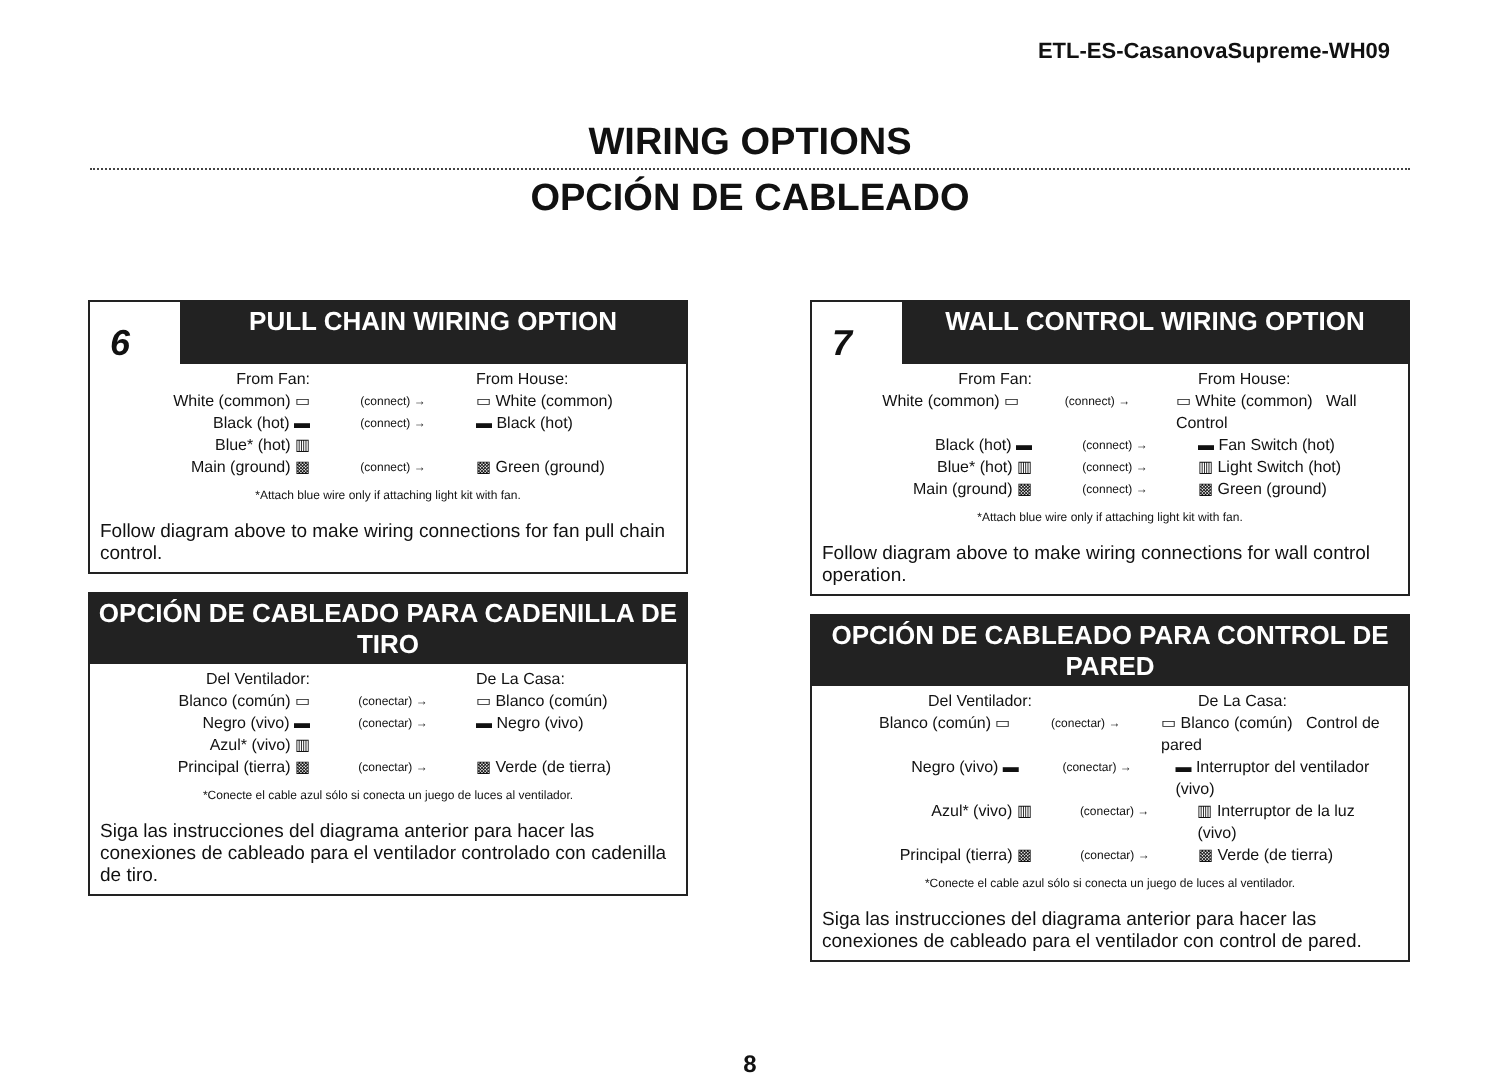ETL-ES-CasanovaSupreme-WH09
WIRING OPTIONS
OPCIÓN DE CABLEADO
6
PULL CHAIN WIRING OPTION
From Fan: From House:
White (common) ▭ (connect) → ▭ White (common)
Black (hot) ▬ (connect) → ▬ Black (hot)
Blue* (hot) ▥
Main (ground) ▩ (connect) → ▩ Green (ground)
*Attach blue wire only if attaching light kit with fan.
Follow diagram above to make wiring connections for fan pull chain control.
OPCIÓN DE CABLEADO PARA CADENILLA DE TIRO
Del Ventilador: De La Casa:
Blanco (común) ▭ (conectar) → ▭ Blanco (común)
Negro (vivo) ▬ (conectar) → ▬ Negro (vivo)
Azul* (vivo) ▥
Principal (tierra) ▩ (conectar) → ▩ Verde (de tierra)
*Conecte el cable azul sólo si conecta un juego de luces al ventilador.
Siga las instrucciones del diagrama anterior para hacer las conexiones de cableado para el ventilador controlado con cadenilla de tiro.
7
WALL CONTROL WIRING OPTION
From Fan: From House:
White (common) ▭ (connect) → ▭ White (common) Wall Control
Black (hot) ▬ (connect) → ▬ Fan Switch (hot)
Blue* (hot) ▥ (connect) → ▥ Light Switch (hot)
Main (ground) ▩ (connect) → ▩ Green (ground)
*Attach blue wire only if attaching light kit with fan.
Follow diagram above to make wiring connections for wall control operation.
OPCIÓN DE CABLEADO PARA CONTROL DE PARED
Del Ventilador: De La Casa:
Blanco (común) ▭ (conectar) → ▭ Blanco (común) Control de pared
Negro (vivo) ▬ (conectar) → ▬ Interruptor del ventilador (vivo)
Azul* (vivo) ▥ (conectar) → ▥ Interruptor de la luz (vivo)
Principal (tierra) ▩ (conectar) → ▩ Verde (de tierra)
*Conecte el cable azul sólo si conecta un juego de luces al ventilador.
Siga las instrucciones del diagrama anterior para hacer las conexiones de cableado para el ventilador con control de pared.
8